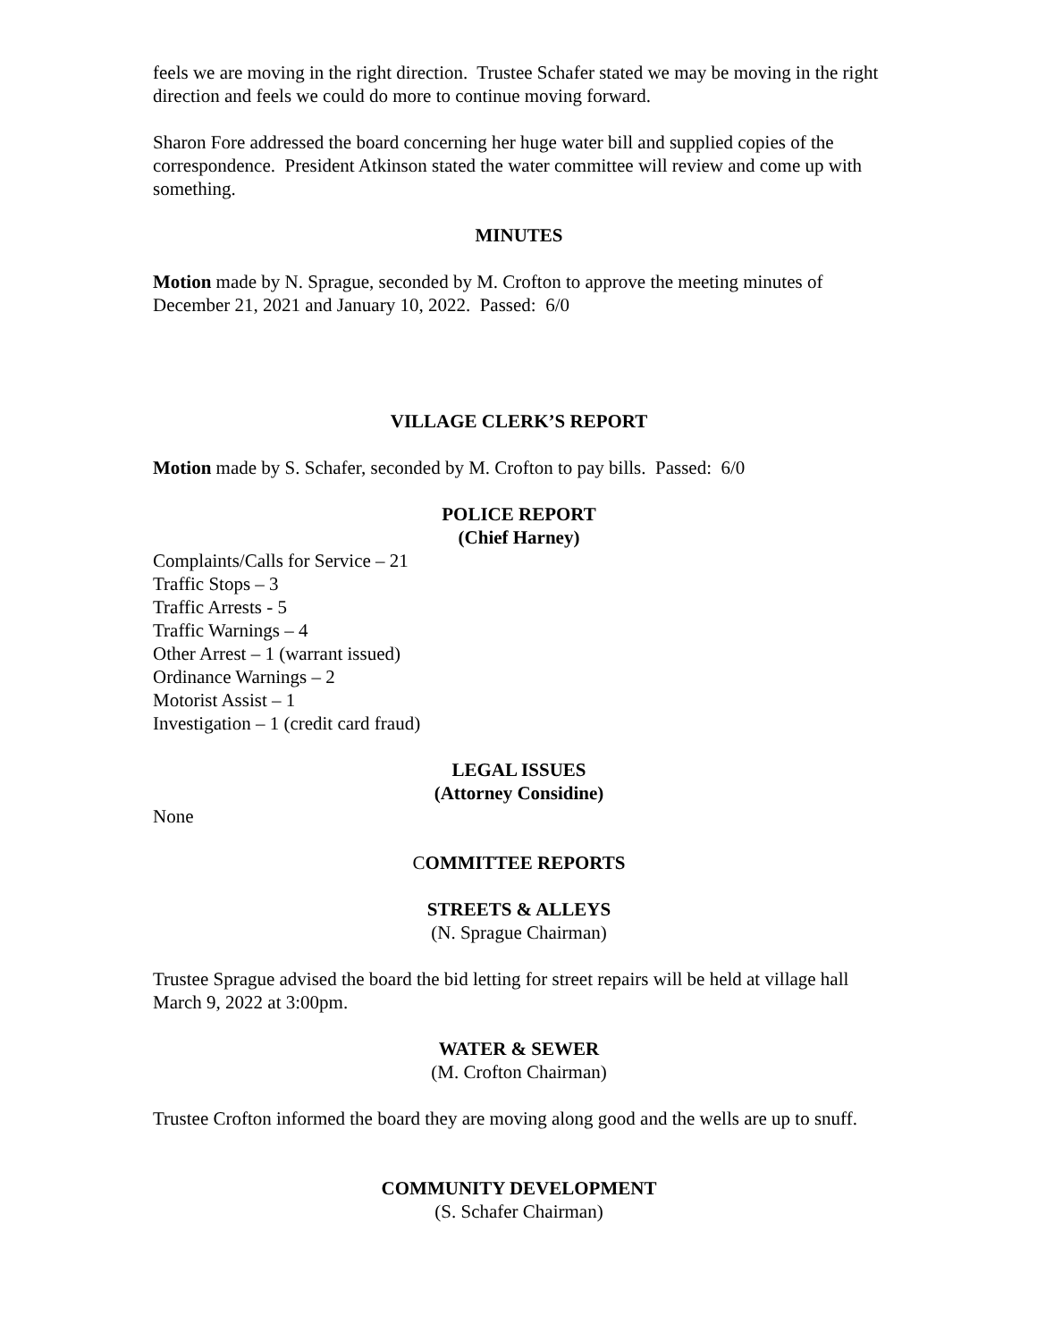feels we are moving in the right direction. Trustee Schafer stated we may be moving in the right direction and feels we could do more to continue moving forward.
Sharon Fore addressed the board concerning her huge water bill and supplied copies of the correspondence. President Atkinson stated the water committee will review and come up with something.
MINUTES
Motion made by N. Sprague, seconded by M. Crofton to approve the meeting minutes of December 21, 2021 and January 10, 2022. Passed: 6/0
VILLAGE CLERK’S REPORT
Motion made by S. Schafer, seconded by M. Crofton to pay bills. Passed: 6/0
POLICE REPORT
(Chief Harney)
Complaints/Calls for Service – 21
Traffic Stops – 3
Traffic Arrests - 5
Traffic Warnings – 4
Other Arrest – 1 (warrant issued)
Ordinance Warnings – 2
Motorist Assist – 1
Investigation – 1 (credit card fraud)
LEGAL ISSUES
(Attorney Considine)
None
COMMITTEE REPORTS
STREETS & ALLEYS
(N. Sprague Chairman)
Trustee Sprague advised the board the bid letting for street repairs will be held at village hall March 9, 2022 at 3:00pm.
WATER & SEWER
(M. Crofton Chairman)
Trustee Crofton informed the board they are moving along good and the wells are up to snuff.
COMMUNITY DEVELOPMENT
(S. Schafer Chairman)